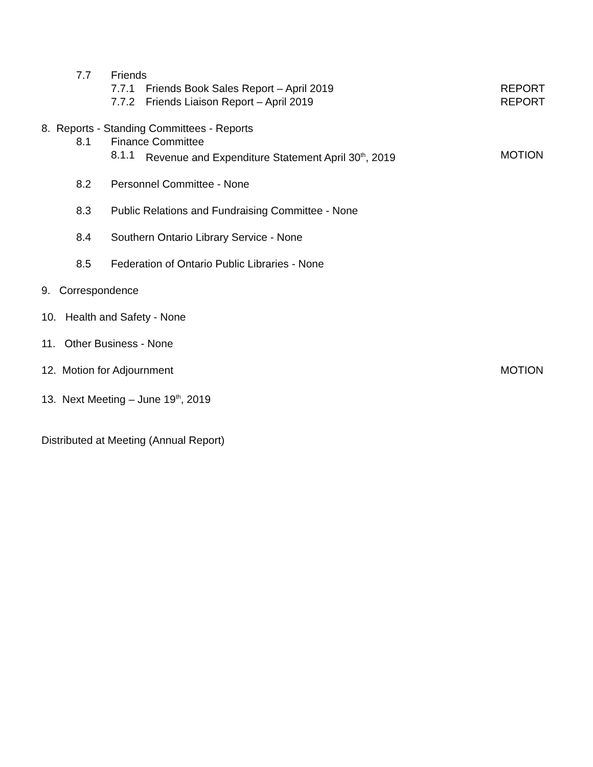7.7 Friends
7.7.1 Friends Book Sales Report – April 2019 REPORT
7.7.2 Friends Liaison Report – April 2019 REPORT
8. Reports - Standing Committees - Reports
8.1 Finance Committee
8.1.1 Revenue and Expenditure Statement April 30<sup>th</sup>, 2019 MOTION
8.2 Personnel Committee - None
8.3 Public Relations and Fundraising Committee - None
8.4 Southern Ontario Library Service - None
8.5 Federation of Ontario Public Libraries - None
9. Correspondence
10. Health and Safety - None
11. Other Business - None
12. Motion for Adjournment MOTION
13. Next Meeting – June 19<sup>th</sup>, 2019
Distributed at Meeting (Annual Report)